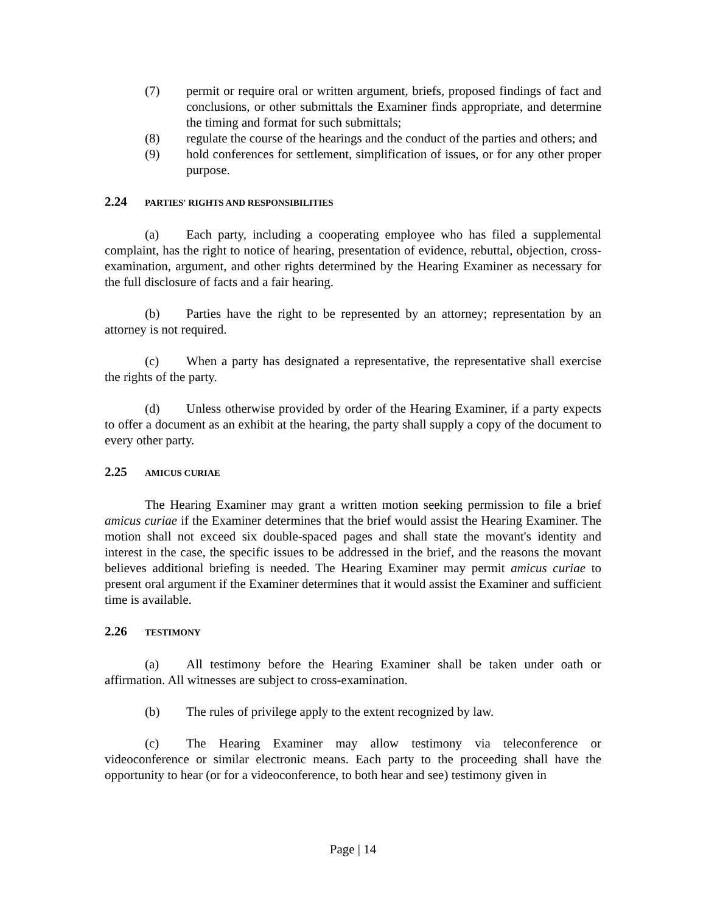(7) permit or require oral or written argument, briefs, proposed findings of fact and conclusions, or other submittals the Examiner finds appropriate, and determine the timing and format for such submittals;
(8) regulate the course of the hearings and the conduct of the parties and others; and
(9) hold conferences for settlement, simplification of issues, or for any other proper purpose.
2.24 PARTIES' RIGHTS AND RESPONSIBILITIES
(a) Each party, including a cooperating employee who has filed a supplemental complaint, has the right to notice of hearing, presentation of evidence, rebuttal, objection, cross-examination, argument, and other rights determined by the Hearing Examiner as necessary for the full disclosure of facts and a fair hearing.
(b) Parties have the right to be represented by an attorney; representation by an attorney is not required.
(c) When a party has designated a representative, the representative shall exercise the rights of the party.
(d) Unless otherwise provided by order of the Hearing Examiner, if a party expects to offer a document as an exhibit at the hearing, the party shall supply a copy of the document to every other party.
2.25 AMICUS CURIAE
The Hearing Examiner may grant a written motion seeking permission to file a brief amicus curiae if the Examiner determines that the brief would assist the Hearing Examiner. The motion shall not exceed six double-spaced pages and shall state the movant's identity and interest in the case, the specific issues to be addressed in the brief, and the reasons the movant believes additional briefing is needed. The Hearing Examiner may permit amicus curiae to present oral argument if the Examiner determines that it would assist the Examiner and sufficient time is available.
2.26 TESTIMONY
(a) All testimony before the Hearing Examiner shall be taken under oath or affirmation. All witnesses are subject to cross-examination.
(b) The rules of privilege apply to the extent recognized by law.
(c) The Hearing Examiner may allow testimony via teleconference or videoconference or similar electronic means. Each party to the proceeding shall have the opportunity to hear (or for a videoconference, to both hear and see) testimony given in
Page | 14